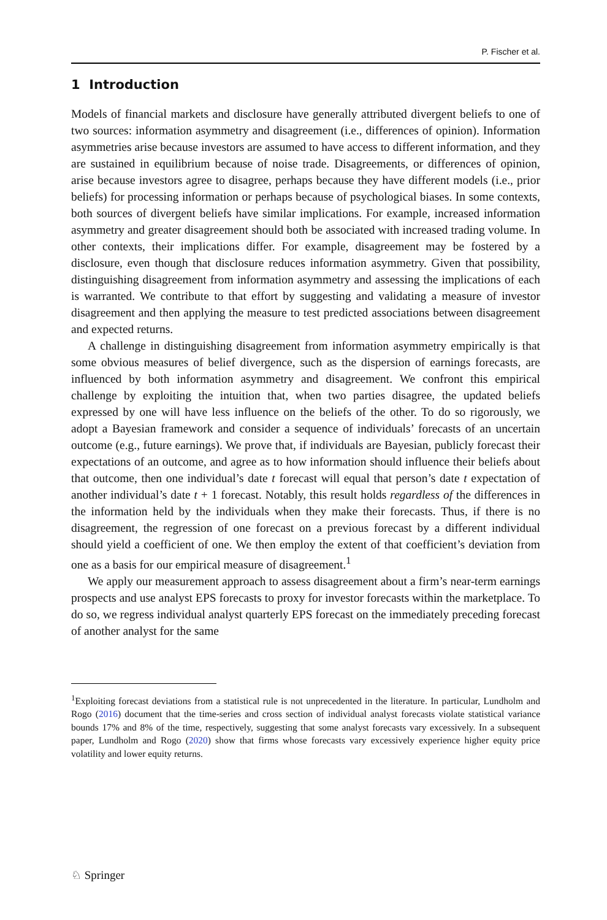P. Fischer et al.
1 Introduction
Models of financial markets and disclosure have generally attributed divergent beliefs to one of two sources: information asymmetry and disagreement (i.e., differences of opinion). Information asymmetries arise because investors are assumed to have access to different information, and they are sustained in equilibrium because of noise trade. Disagreements, or differences of opinion, arise because investors agree to disagree, perhaps because they have different models (i.e., prior beliefs) for processing information or perhaps because of psychological biases. In some contexts, both sources of divergent beliefs have similar implications. For example, increased information asymmetry and greater disagreement should both be associated with increased trading volume. In other contexts, their implications differ. For example, disagreement may be fostered by a disclosure, even though that disclosure reduces information asymmetry. Given that possibility, distinguishing disagreement from information asymmetry and assessing the implications of each is warranted. We contribute to that effort by suggesting and validating a measure of investor disagreement and then applying the measure to test predicted associations between disagreement and expected returns.
A challenge in distinguishing disagreement from information asymmetry empirically is that some obvious measures of belief divergence, such as the dispersion of earnings forecasts, are influenced by both information asymmetry and disagreement. We confront this empirical challenge by exploiting the intuition that, when two parties disagree, the updated beliefs expressed by one will have less influence on the beliefs of the other. To do so rigorously, we adopt a Bayesian framework and consider a sequence of individuals’ forecasts of an uncertain outcome (e.g., future earnings). We prove that, if individuals are Bayesian, publicly forecast their expectations of an outcome, and agree as to how information should influence their beliefs about that outcome, then one individual’s date t forecast will equal that person’s date t expectation of another individual’s date t + 1 forecast. Notably, this result holds regardless of the differences in the information held by the individuals when they make their forecasts. Thus, if there is no disagreement, the regression of one forecast on a previous forecast by a different individual should yield a coefficient of one. We then employ the extent of that coefficient’s deviation from one as a basis for our empirical measure of disagreement.<sup>1</sup>
We apply our measurement approach to assess disagreement about a firm’s near-term earnings prospects and use analyst EPS forecasts to proxy for investor forecasts within the marketplace. To do so, we regress individual analyst quarterly EPS forecast on the immediately preceding forecast of another analyst for the same
<sup>1</sup> Exploiting forecast deviations from a statistical rule is not unprecedented in the literature. In particular, Lundholm and Rogo (2016) document that the time-series and cross section of individual analyst forecasts violate statistical variance bounds 17% and 8% of the time, respectively, suggesting that some analyst forecasts vary excessively. In a subsequent paper, Lundholm and Rogo (2020) show that firms whose forecasts vary excessively experience higher equity price volatility and lower equity returns.
♘ Springer